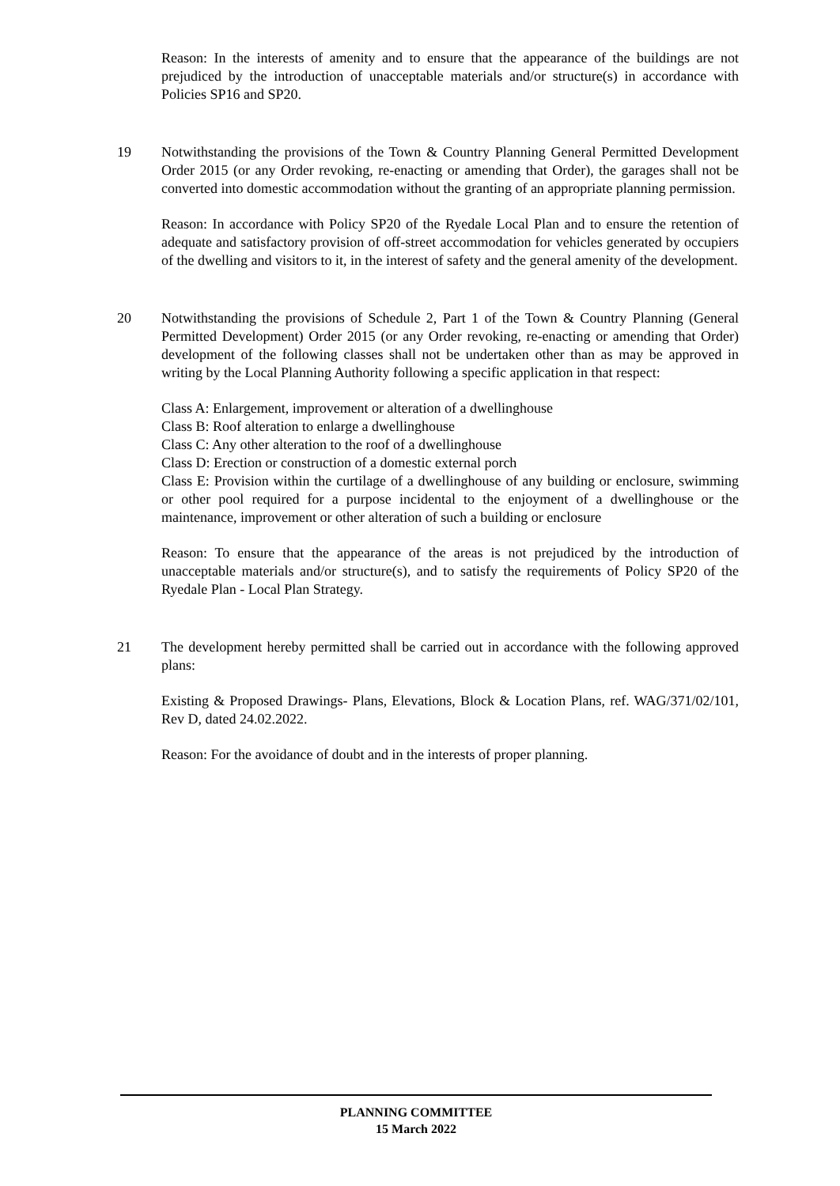Reason: In the interests of amenity and to ensure that the appearance of the buildings are not prejudiced by the introduction of unacceptable materials and/or structure(s) in accordance with Policies SP16 and SP20.
19 Notwithstanding the provisions of the Town & Country Planning General Permitted Development Order 2015 (or any Order revoking, re-enacting or amending that Order), the garages shall not be converted into domestic accommodation without the granting of an appropriate planning permission.
Reason: In accordance with Policy SP20 of the Ryedale Local Plan and to ensure the retention of adequate and satisfactory provision of off-street accommodation for vehicles generated by occupiers of the dwelling and visitors to it, in the interest of safety and the general amenity of the development.
20 Notwithstanding the provisions of Schedule 2, Part 1 of the Town & Country Planning (General Permitted Development) Order 2015 (or any Order revoking, re-enacting or amending that Order) development of the following classes shall not be undertaken other than as may be approved in writing by the Local Planning Authority following a specific application in that respect:
Class A: Enlargement, improvement or alteration of a dwellinghouse
Class B: Roof alteration to enlarge a dwellinghouse
Class C: Any other alteration to the roof of a dwellinghouse
Class D: Erection or construction of a domestic external porch
Class E: Provision within the curtilage of a dwellinghouse of any building or enclosure, swimming or other pool required for a purpose incidental to the enjoyment of a dwellinghouse or the maintenance, improvement or other alteration of such a building or enclosure
Reason: To ensure that the appearance of the areas is not prejudiced by the introduction of unacceptable materials and/or structure(s), and to satisfy the requirements of Policy SP20 of the Ryedale Plan - Local Plan Strategy.
21 The development hereby permitted shall be carried out in accordance with the following approved plans:
Existing & Proposed Drawings- Plans, Elevations, Block & Location Plans, ref. WAG/371/02/101, Rev D, dated 24.02.2022.
Reason: For the avoidance of doubt and in the interests of proper planning.
PLANNING COMMITTEE
15 March 2022